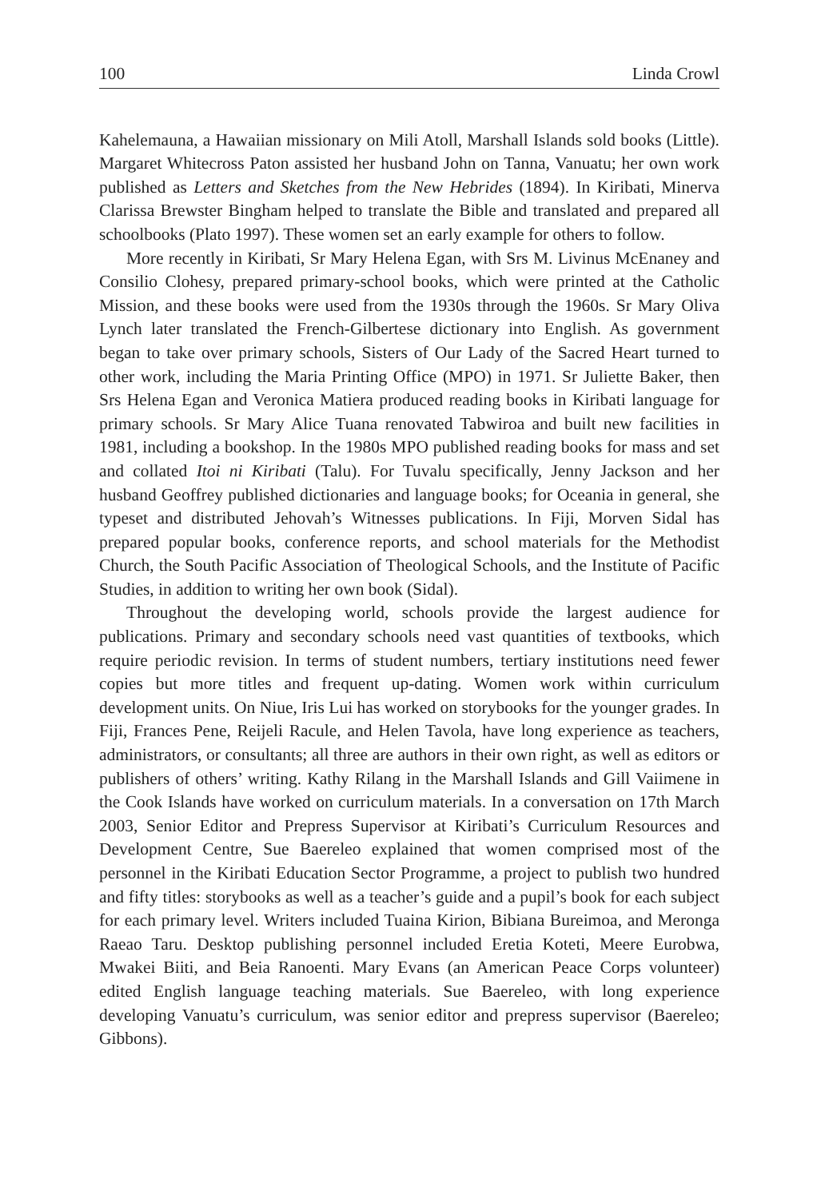100 Linda Crowl
Kahelemauna, a Hawaiian missionary on Mili Atoll, Marshall Islands sold books (Little). Margaret Whitecross Paton assisted her husband John on Tanna, Vanuatu; her own work published as Letters and Sketches from the New Hebrides (1894). In Kiribati, Minerva Clarissa Brewster Bingham helped to translate the Bible and translated and prepared all schoolbooks (Plato 1997). These women set an early example for others to follow.
More recently in Kiribati, Sr Mary Helena Egan, with Srs M. Livinus McEnaney and Consilio Clohesy, prepared primary-school books, which were printed at the Catholic Mission, and these books were used from the 1930s through the 1960s. Sr Mary Oliva Lynch later translated the French-Gilbertese dictionary into English. As government began to take over primary schools, Sisters of Our Lady of the Sacred Heart turned to other work, including the Maria Printing Office (MPO) in 1971. Sr Juliette Baker, then Srs Helena Egan and Veronica Matiera produced reading books in Kiribati language for primary schools. Sr Mary Alice Tuana renovated Tabwiroa and built new facilities in 1981, including a bookshop. In the 1980s MPO published reading books for mass and set and collated Itoi ni Kiribati (Talu). For Tuvalu specifically, Jenny Jackson and her husband Geoffrey published dictionaries and language books; for Oceania in general, she typeset and distributed Jehovah’s Witnesses publications. In Fiji, Morven Sidal has prepared popular books, conference reports, and school materials for the Methodist Church, the South Pacific Association of Theological Schools, and the Institute of Pacific Studies, in addition to writing her own book (Sidal).
Throughout the developing world, schools provide the largest audience for publications. Primary and secondary schools need vast quantities of textbooks, which require periodic revision. In terms of student numbers, tertiary institutions need fewer copies but more titles and frequent up-dating. Women work within curriculum development units. On Niue, Iris Lui has worked on storybooks for the younger grades. In Fiji, Frances Pene, Reijeli Racule, and Helen Tavola, have long experience as teachers, administrators, or consultants; all three are authors in their own right, as well as editors or publishers of others’ writing. Kathy Rilang in the Marshall Islands and Gill Vaiimene in the Cook Islands have worked on curriculum materials. In a conversation on 17th March 2003, Senior Editor and Prepress Supervisor at Kiribati’s Curriculum Resources and Development Centre, Sue Baereleo explained that women comprised most of the personnel in the Kiribati Education Sector Programme, a project to publish two hundred and fifty titles: storybooks as well as a teacher’s guide and a pupil’s book for each subject for each primary level. Writers included Tuaina Kirion, Bibiana Bureimoa, and Meronga Raeao Taru. Desktop publishing personnel included Eretia Koteti, Meere Eurobwa, Mwakei Biiti, and Beia Ranoenti. Mary Evans (an American Peace Corps volunteer) edited English language teaching materials. Sue Baereleo, with long experience developing Vanuatu’s curriculum, was senior editor and prepress supervisor (Baereleo; Gibbons).